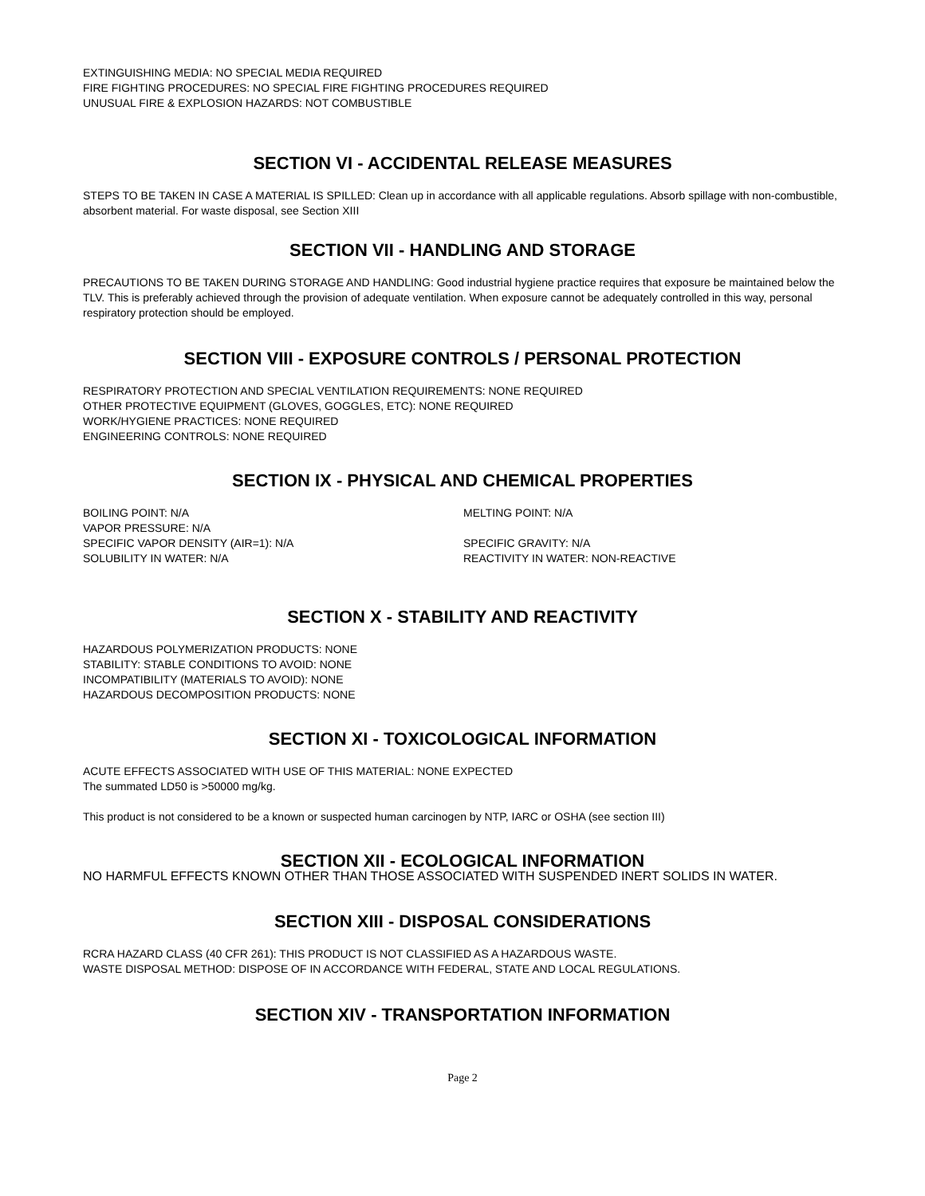EXTINGUISHING MEDIA: NO SPECIAL MEDIA REQUIRED
FIRE FIGHTING PROCEDURES: NO SPECIAL FIRE FIGHTING PROCEDURES REQUIRED
UNUSUAL FIRE & EXPLOSION HAZARDS: NOT COMBUSTIBLE
SECTION VI - ACCIDENTAL RELEASE MEASURES
STEPS TO BE TAKEN IN CASE A MATERIAL IS SPILLED: Clean up in accordance with all applicable regulations. Absorb spillage with non-combustible, absorbent material. For waste disposal, see Section XIII
SECTION VII - HANDLING AND STORAGE
PRECAUTIONS TO BE TAKEN DURING STORAGE AND HANDLING: Good industrial hygiene practice requires that exposure be maintained below the TLV. This is preferably achieved through the provision of adequate ventilation. When exposure cannot be adequately controlled in this way, personal respiratory protection should be employed.
SECTION VIII - EXPOSURE CONTROLS / PERSONAL PROTECTION
RESPIRATORY PROTECTION AND SPECIAL VENTILATION REQUIREMENTS: NONE REQUIRED
OTHER PROTECTIVE EQUIPMENT (GLOVES, GOGGLES, ETC): NONE REQUIRED
WORK/HYGIENE PRACTICES: NONE REQUIRED
ENGINEERING CONTROLS: NONE REQUIRED
SECTION IX - PHYSICAL AND CHEMICAL PROPERTIES
BOILING POINT: N/A
MELTING POINT: N/A
VAPOR PRESSURE: N/A
SPECIFIC VAPOR DENSITY (AIR=1): N/A
SPECIFIC GRAVITY: N/A
SOLUBILITY IN WATER: N/A
REACTIVITY IN WATER: NON-REACTIVE
SECTION X - STABILITY AND REACTIVITY
HAZARDOUS POLYMERIZATION PRODUCTS: NONE
STABILITY: STABLE CONDITIONS TO AVOID: NONE
INCOMPATIBILITY (MATERIALS TO AVOID): NONE
HAZARDOUS DECOMPOSITION PRODUCTS: NONE
SECTION XI - TOXICOLOGICAL INFORMATION
ACUTE EFFECTS ASSOCIATED WITH USE OF THIS MATERIAL: NONE EXPECTED
The summated LD50 is >50000 mg/kg.
This product is not considered to be a known or suspected human carcinogen by NTP, IARC or OSHA (see section III)
SECTION XII - ECOLOGICAL INFORMATION
NO HARMFUL EFFECTS KNOWN OTHER THAN THOSE ASSOCIATED WITH SUSPENDED INERT SOLIDS IN WATER.
SECTION XIII - DISPOSAL CONSIDERATIONS
RCRA HAZARD CLASS (40 CFR 261): THIS PRODUCT IS NOT CLASSIFIED AS A HAZARDOUS WASTE.
WASTE DISPOSAL METHOD: DISPOSE OF IN ACCORDANCE WITH FEDERAL, STATE AND LOCAL REGULATIONS.
SECTION XIV - TRANSPORTATION INFORMATION
Page 2